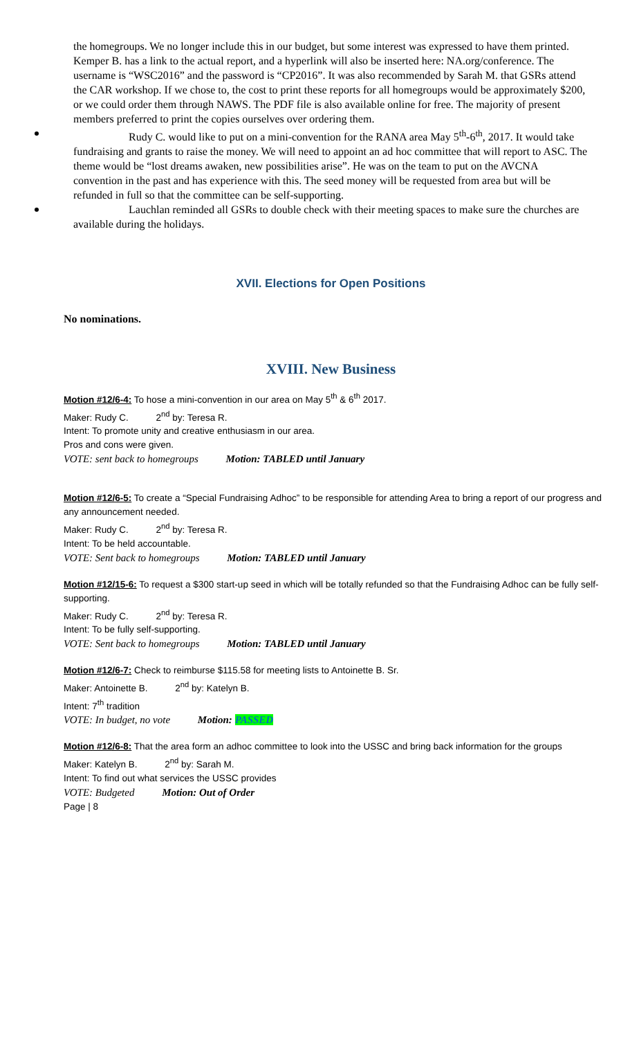the homegroups. We no longer include this in our budget, but some interest was expressed to have them printed. Kemper B. has a link to the actual report, and a hyperlink will also be inserted here: NA.org/conference. The username is “WSC2016” and the password is “CP2016”. It was also recommended by Sarah M. that GSRs attend the CAR workshop. If we chose to, the cost to print these reports for all homegroups would be approximately $200, or we could order them through NAWS. The PDF file is also available online for free. The majority of present members preferred to print the copies ourselves over ordering them.
Rudy C. would like to put on a mini-convention for the RANA area May 5<sup>th</sup>-6<sup>th</sup>, 2017. It would take fundraising and grants to raise the money. We will need to appoint an ad hoc committee that will report to ASC. The theme would be “lost dreams awaken, new possibilities arise”. He was on the team to put on the AVCNA convention in the past and has experience with this. The seed money will be requested from area but will be refunded in full so that the committee can be self-supporting.
Lauchlan reminded all GSRs to double check with their meeting spaces to make sure the churches are available during the holidays.
XVII. Elections for Open Positions
No nominations.
XVIII. New Business
Motion #12/6-4: To hose a mini-convention in our area on May 5<sup>th</sup> & 6<sup>th</sup> 2017.
Maker: Rudy C. 2<sup>nd</sup> by: Teresa R.
Intent: To promote unity and creative enthusiasm in our area.
Pros and cons were given.
VOTE: sent back to homegroups Motion: TABLED until January
Motion #12/6-5: To create a “Special Fundraising Adhoc” to be responsible for attending Area to bring a report of our progress and any announcement needed.
Maker: Rudy C. 2<sup>nd</sup> by: Teresa R.
Intent: To be held accountable.
VOTE: Sent back to homegroups Motion: TABLED until January
Motion #12/15-6: To request a $300 start-up seed in which will be totally refunded so that the Fundraising Adhoc can be fully self-supporting.
Maker: Rudy C. 2<sup>nd</sup> by: Teresa R.
Intent: To be fully self-supporting.
VOTE: Sent back to homegroups Motion: TABLED until January
Motion #12/6-7: Check to reimburse $115.58 for meeting lists to Antoinette B. Sr.
Maker: Antoinette B. 2<sup>nd</sup> by: Katelyn B.
Intent: 7<sup>th</sup> tradition
VOTE: In budget, no vote Motion: PASSED
Motion #12/6-8: That the area form an adhoc committee to look into the USSC and bring back information for the groups
Maker: Katelyn B. 2<sup>nd</sup> by: Sarah M.
Intent: To find out what services the USSC provides
VOTE: Budgeted Motion: Out of Order
Page | 8